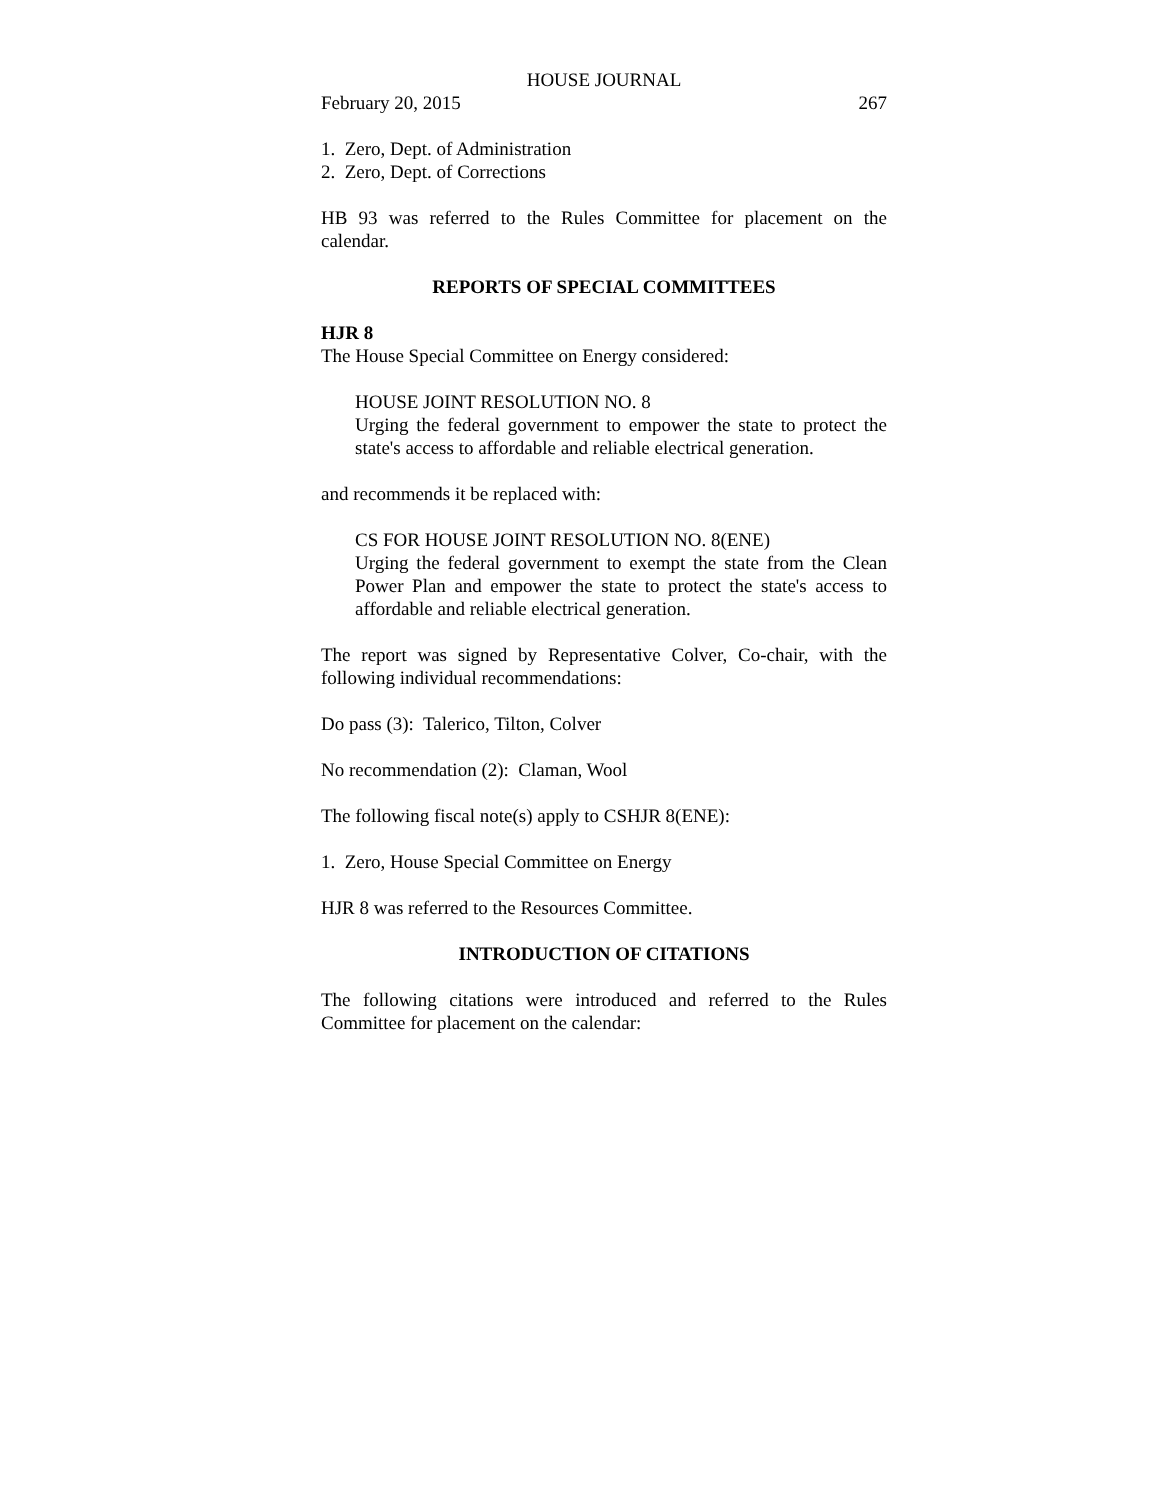HOUSE JOURNAL
February 20, 2015 267
1. Zero, Dept. of Administration
2. Zero, Dept. of Corrections
HB 93 was referred to the Rules Committee for placement on the calendar.
REPORTS OF SPECIAL COMMITTEES
HJR 8
The House Special Committee on Energy considered:
HOUSE JOINT RESOLUTION NO. 8
Urging the federal government to empower the state to protect the state's access to affordable and reliable electrical generation.
and recommends it be replaced with:
CS FOR HOUSE JOINT RESOLUTION NO. 8(ENE)
Urging the federal government to exempt the state from the Clean Power Plan and empower the state to protect the state's access to affordable and reliable electrical generation.
The report was signed by Representative Colver, Co-chair, with the following individual recommendations:
Do pass (3): Talerico, Tilton, Colver
No recommendation (2): Claman, Wool
The following fiscal note(s) apply to CSHJR 8(ENE):
1. Zero, House Special Committee on Energy
HJR 8 was referred to the Resources Committee.
INTRODUCTION OF CITATIONS
The following citations were introduced and referred to the Rules Committee for placement on the calendar: